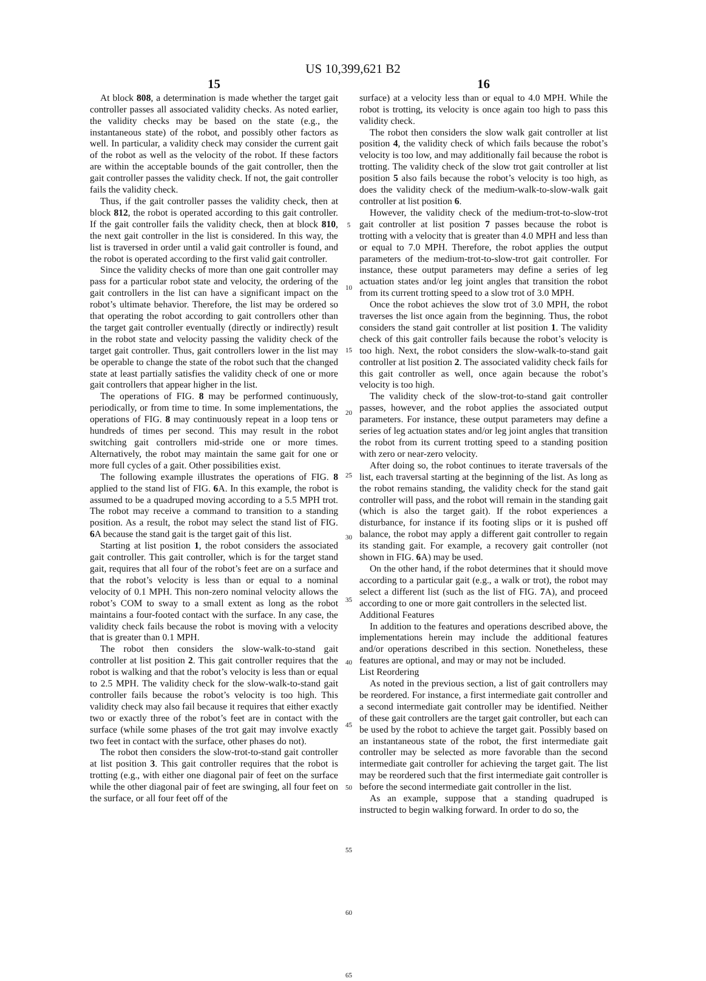US 10,399,621 B2
15
At block 808, a determination is made whether the target gait controller passes all associated validity checks. As noted earlier, the validity checks may be based on the state (e.g., the instantaneous state) of the robot, and possibly other factors as well. In particular, a validity check may consider the current gait of the robot as well as the velocity of the robot. If these factors are within the acceptable bounds of the gait controller, then the gait controller passes the validity check. If not, the gait controller fails the validity check.
Thus, if the gait controller passes the validity check, then at block 812, the robot is operated according to this gait controller. If the gait controller fails the validity check, then at block 810, the next gait controller in the list is considered. In this way, the list is traversed in order until a valid gait controller is found, and the robot is operated according to the first valid gait controller.
Since the validity checks of more than one gait controller may pass for a particular robot state and velocity, the ordering of the gait controllers in the list can have a significant impact on the robot’s ultimate behavior. Therefore, the list may be ordered so that operating the robot according to gait controllers other than the target gait controller eventually (directly or indirectly) result in the robot state and velocity passing the validity check of the target gait controller. Thus, gait controllers lower in the list may be operable to change the state of the robot such that the changed state at least partially satisfies the validity check of one or more gait controllers that appear higher in the list.
The operations of FIG. 8 may be performed continuously, periodically, or from time to time. In some implementations, the operations of FIG. 8 may continuously repeat in a loop tens or hundreds of times per second. This may result in the robot switching gait controllers mid-stride one or more times. Alternatively, the robot may maintain the same gait for one or more full cycles of a gait. Other possibilities exist.
The following example illustrates the operations of FIG. 8 applied to the stand list of FIG. 6 A. In this example, the robot is assumed to be a quadruped moving according to a 5.5 MPH trot. The robot may receive a command to transition to a standing position. As a result, the robot may select the stand list of FIG. 6 A because the stand gait is the target gait of this list.
Starting at list position 1, the robot considers the associated gait controller. This gait controller, which is for the target stand gait, requires that all four of the robot’s feet are on a surface and that the robot’s velocity is less than or equal to a nominal velocity of 0.1 MPH. This non-zero nominal velocity allows the robot’s COM to sway to a small extent as long as the robot maintains a four-footed contact with the surface. In any case, the validity check fails because the robot is moving with a velocity that is greater than 0.1 MPH.
The robot then considers the slow-walk-to-stand gait controller at list position 2. This gait controller requires that the robot is walking and that the robot’s velocity is less than or equal to 2.5 MPH. The validity check for the slow-walk-to-stand gait controller fails because the robot’s velocity is too high. This validity check may also fail because it requires that either exactly two or exactly three of the robot’s feet are in contact with the surface (while some phases of the trot gait may involve exactly two feet in contact with the surface, other phases do not).
The robot then considers the slow-trot-to-stand gait controller at list position 3. This gait controller requires that the robot is trotting (e.g., with either one diagonal pair of feet on the surface while the other diagonal pair of feet are swinging, all four feet on the surface, or all four feet off of the
5
10
15
20
25
30
35
40
45
50
55
60
65
16
surface) at a velocity less than or equal to 4.0 MPH. While the robot is trotting, its velocity is once again too high to pass this validity check.
The robot then considers the slow walk gait controller at list position 4, the validity check of which fails because the robot’s velocity is too low, and may additionally fail because the robot is trotting. The validity check of the slow trot gait controller at list position 5 also fails because the robot’s velocity is too high, as does the validity check of the medium-walk-to-slow-walk gait controller at list position 6.
However, the validity check of the medium-trot-to-slow-trot gait controller at list position 7 passes because the robot is trotting with a velocity that is greater than 4.0 MPH and less than or equal to 7.0 MPH. Therefore, the robot applies the output parameters of the medium-trot-to-slow-trot gait controller. For instance, these output parameters may define a series of leg actuation states and/or leg joint angles that transition the robot from its current trotting speed to a slow trot of 3.0 MPH.
Once the robot achieves the slow trot of 3.0 MPH, the robot traverses the list once again from the beginning. Thus, the robot considers the stand gait controller at list position 1. The validity check of this gait controller fails because the robot’s velocity is too high. Next, the robot considers the slow-walk-to-stand gait controller at list position 2. The associated validity check fails for this gait controller as well, once again because the robot’s velocity is too high.
The validity check of the slow-trot-to-stand gait controller passes, however, and the robot applies the associated output parameters. For instance, these output parameters may define a series of leg actuation states and/or leg joint angles that transition the robot from its current trotting speed to a standing position with zero or near-zero velocity.
After doing so, the robot continues to iterate traversals of the list, each traversal starting at the beginning of the list. As long as the robot remains standing, the validity check for the stand gait controller will pass, and the robot will remain in the standing gait (which is also the target gait). If the robot experiences a disturbance, for instance if its footing slips or it is pushed off balance, the robot may apply a different gait controller to regain its standing gait. For example, a recovery gait controller (not shown in FIG. 6 A) may be used.
On the other hand, if the robot determines that it should move according to a particular gait (e.g., a walk or trot), the robot may select a different list (such as the list of FIG. 7 A), and proceed according to one or more gait controllers in the selected list.
Additional Features
In addition to the features and operations described above, the implementations herein may include the additional features and/or operations described in this section. Nonetheless, these features are optional, and may or may not be included.
List Reordering
As noted in the previous section, a list of gait controllers may be reordered. For instance, a first intermediate gait controller and a second intermediate gait controller may be identified. Neither of these gait controllers are the target gait controller, but each can be used by the robot to achieve the target gait. Possibly based on an instantaneous state of the robot, the first intermediate gait controller may be selected as more favorable than the second intermediate gait controller for achieving the target gait. The list may be reordered such that the first intermediate gait controller is before the second intermediate gait controller in the list.
As an example, suppose that a standing quadruped is instructed to begin walking forward. In order to do so, the